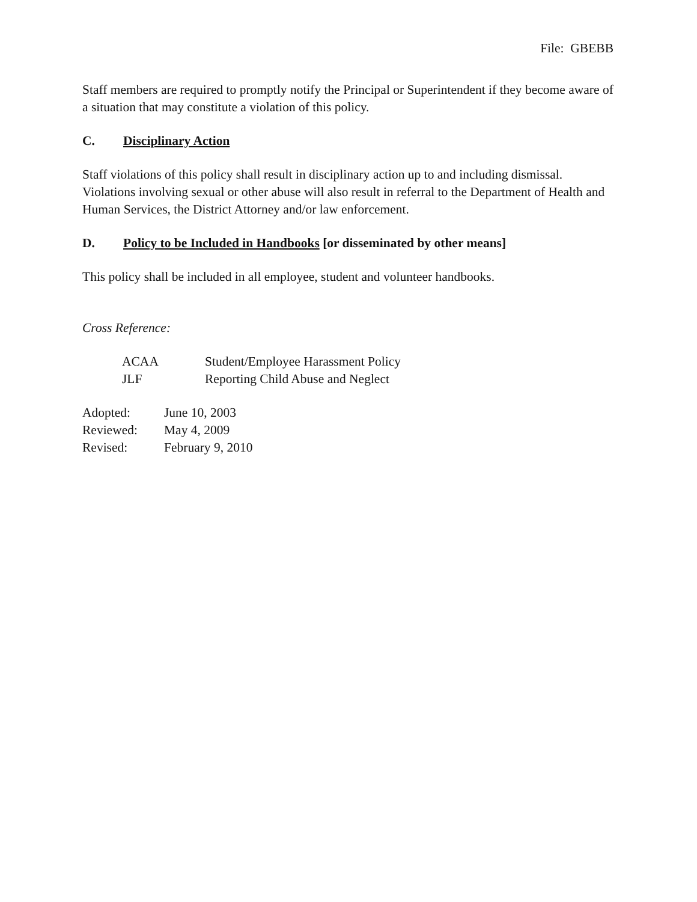File: GBEBB
Staff members are required to promptly notify the Principal or Superintendent if they become aware of a situation that may constitute a violation of this policy.
C. Disciplinary Action
Staff violations of this policy shall result in disciplinary action up to and including dismissal. Violations involving sexual or other abuse will also result in referral to the Department of Health and Human Services, the District Attorney and/or law enforcement.
D. Policy to be Included in Handbooks [or disseminated by other means]
This policy shall be included in all employee, student and volunteer handbooks.
Cross Reference:
ACAA Student/Employee Harassment Policy
JLF Reporting Child Abuse and Neglect
Adopted: June 10, 2003
Reviewed: May 4, 2009
Revised: February 9, 2010